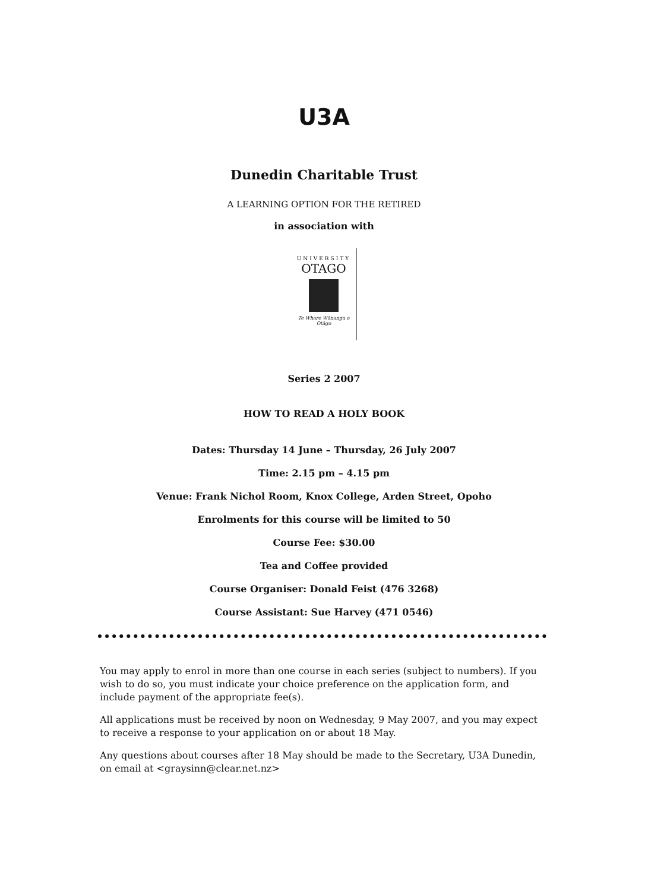U3A
Dunedin Charitable Trust
A LEARNING OPTION FOR THE RETIRED
in association with
UNIVERSITY
OTAGO
Te Whare Wānanga o Otāgo
Series 2 2007
HOW TO READ A HOLY BOOK
Dates: Thursday 14 June – Thursday, 26 July 2007
Time: 2.15 pm – 4.15 pm
Venue: Frank Nichol Room, Knox College, Arden Street, Opoho
Enrolments for this course will be limited to 50
Course Fee: $30.00
Tea and Coffee provided
Course Organiser: Donald Feist (476 3268)
Course Assistant: Sue Harvey (471 0546)
You may apply to enrol in more than one course in each series (subject to numbers). If you wish to do so, you must indicate your choice preference on the application form, and include payment of the appropriate fee(s).
All applications must be received by noon on Wednesday, 9 May 2007, and you may expect to receive a response to your application on or about 18 May.
Any questions about courses after 18 May should be made to the Secretary, U3A Dunedin, on email at <graysinn@clear.net.nz>